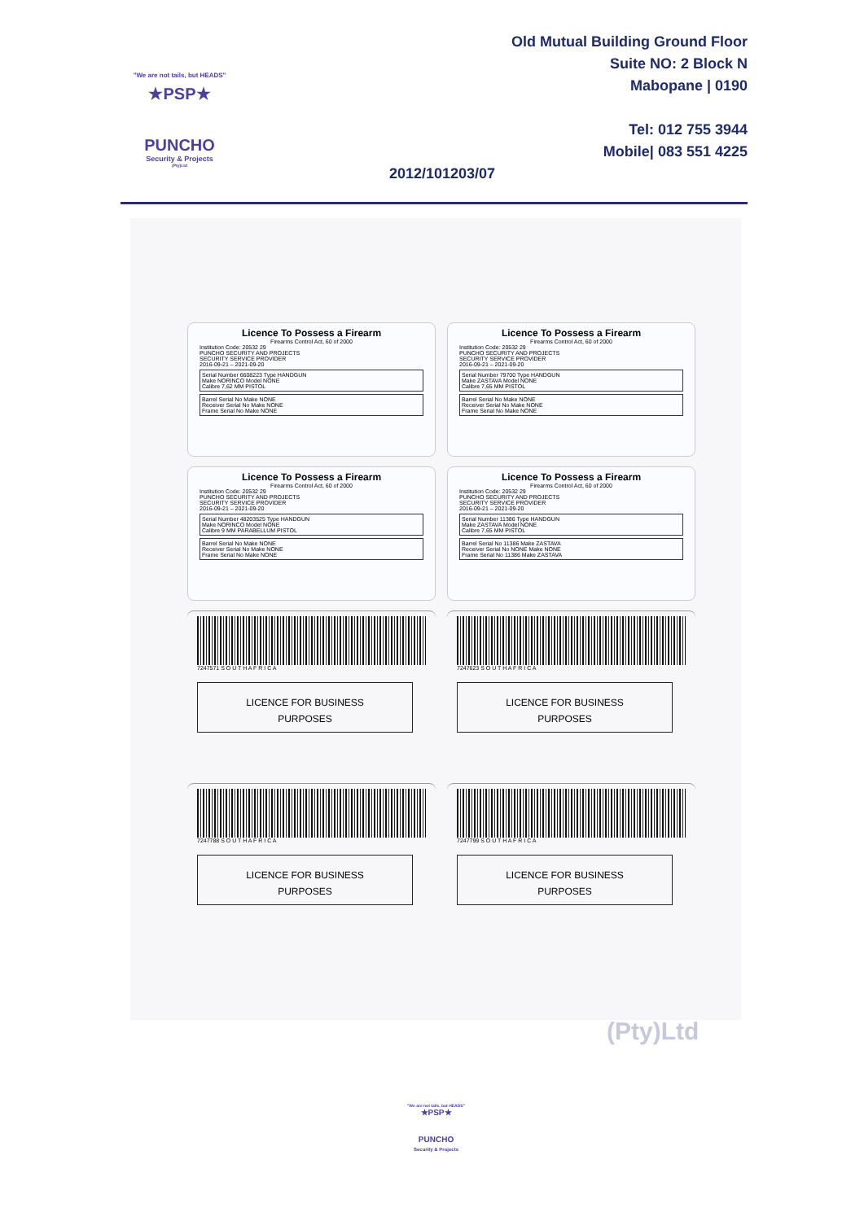"We are not tails, but HEADS"
★PSP★
PUNCHO
Security & Projects
(Pty)Ltd
Old Mutual Building Ground Floor
Suite NO: 2 Block N
Mabopane | 0190
Tel: 012 755 3944
Mobile| 083 551 4225
2012/101203/07
Licence To Possess a Firearm
Firearms Control Act, 60 of 2000
Institution Code: 20532 29
PUNCHO SECURITY AND PROJECTS
SECURITY SERVICE PROVIDER
2016-09-21 – 2021-09-20
Serial Number 6608223 Type HANDGUN
Make NORINCO Model NONE
Calibre 7,62 MM PISTOL
Barrel Serial No Make NONE
Receiver Serial No Make NONE
Frame Serial No Make NONE
Licence To Possess a Firearm
Firearms Control Act, 60 of 2000
Institution Code: 20532 29
PUNCHO SECURITY AND PROJECTS
SECURITY SERVICE PROVIDER
2016-09-21 – 2021-09-20
Serial Number 79700 Type HANDGUN
Make ZASTAVA Model NONE
Calibre 7,65 MM PISTOL
Barrel Serial No Make NONE
Receiver Serial No Make NONE
Frame Serial No Make NONE
Licence To Possess a Firearm
Firearms Control Act, 60 of 2000
Institution Code: 20532 29
PUNCHO SECURITY AND PROJECTS
SECURITY SERVICE PROVIDER
2016-09-21 – 2021-09-20
Serial Number 48203525 Type HANDGUN
Make NORINCO Model NONE
Calibre 9 MM PARABELLUM PISTOL
Barrel Serial No Make NONE
Receiver Serial No Make NONE
Frame Serial No Make NONE
Licence To Possess a Firearm
Firearms Control Act, 60 of 2000
Institution Code: 20532 29
PUNCHO SECURITY AND PROJECTS
SECURITY SERVICE PROVIDER
2016-09-21 – 2021-09-20
Serial Number 11386 Type HANDGUN
Make ZASTAVA Model NONE
Calibre 7,65 MM PISTOL
Barrel Serial No 11386 Make ZASTAVA
Receiver Serial No NONE Make NONE
Frame Serial No 11386 Make ZASTAVA
7247571 S O U T H A F R I C A
LICENCE FOR BUSINESS
PURPOSES
7247623 S O U T H A F R I C A
LICENCE FOR BUSINESS
PURPOSES
7247788 S O U T H A F R I C A
LICENCE FOR BUSINESS
PURPOSES
7247799 S O U T H A F R I C A
LICENCE FOR BUSINESS
PURPOSES
(Pty)Ltd
"We are not tails, but HEADS"
★PSP★
PUNCHO
Security & Projects